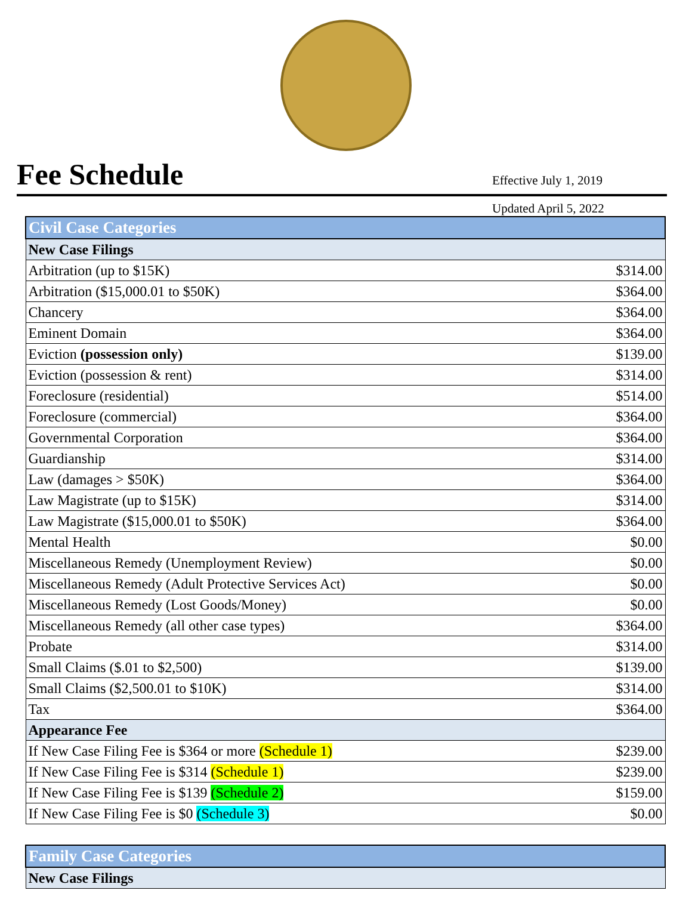Fee Schedule
Effective July 1, 2019
Updated April 5, 2022
| Civil Case Categories | |
| New Case Filings | |
| Arbitration (up to $15K) | $314.00 |
| Arbitration ($15,000.01 to $50K) | $364.00 |
| Chancery | $364.00 |
| Eminent Domain | $364.00 |
| Eviction (possession only) | $139.00 |
| Eviction (possession & rent) | $314.00 |
| Foreclosure (residential) | $514.00 |
| Foreclosure (commercial) | $364.00 |
| Governmental Corporation | $364.00 |
| Guardianship | $314.00 |
| Law (damages > $50K) | $364.00 |
| Law Magistrate (up to $15K) | $314.00 |
| Law Magistrate ($15,000.01 to $50K) | $364.00 |
| Mental Health | $0.00 |
| Miscellaneous Remedy (Unemployment Review) | $0.00 |
| Miscellaneous Remedy (Adult Protective Services Act) | $0.00 |
| Miscellaneous Remedy (Lost Goods/Money) | $0.00 |
| Miscellaneous Remedy (all other case types) | $364.00 |
| Probate | $314.00 |
| Small Claims ($.01 to $2,500) | $139.00 |
| Small Claims ($2,500.01 to $10K) | $314.00 |
| Tax | $364.00 |
| Appearance Fee | |
| If New Case Filing Fee is $364 or more (Schedule 1) | $239.00 |
| If New Case Filing Fee is $314 (Schedule 1) | $239.00 |
| If New Case Filing Fee is $139 (Schedule 2) | $159.00 |
| If New Case Filing Fee is $0 (Schedule 3) | $0.00 |
| Family Case Categories |
| New Case Filings |